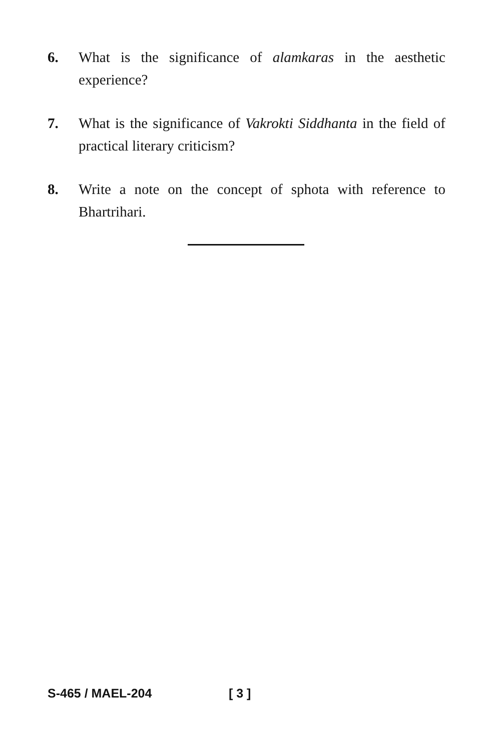6. What is the significance of alamkaras in the aesthetic experience?
7. What is the significance of Vakrokti Siddhanta in the field of practical literary criticism?
8. Write a note on the concept of sphota with reference to Bhartrihari.
S-465 / MAEL-204 [ 3 ]